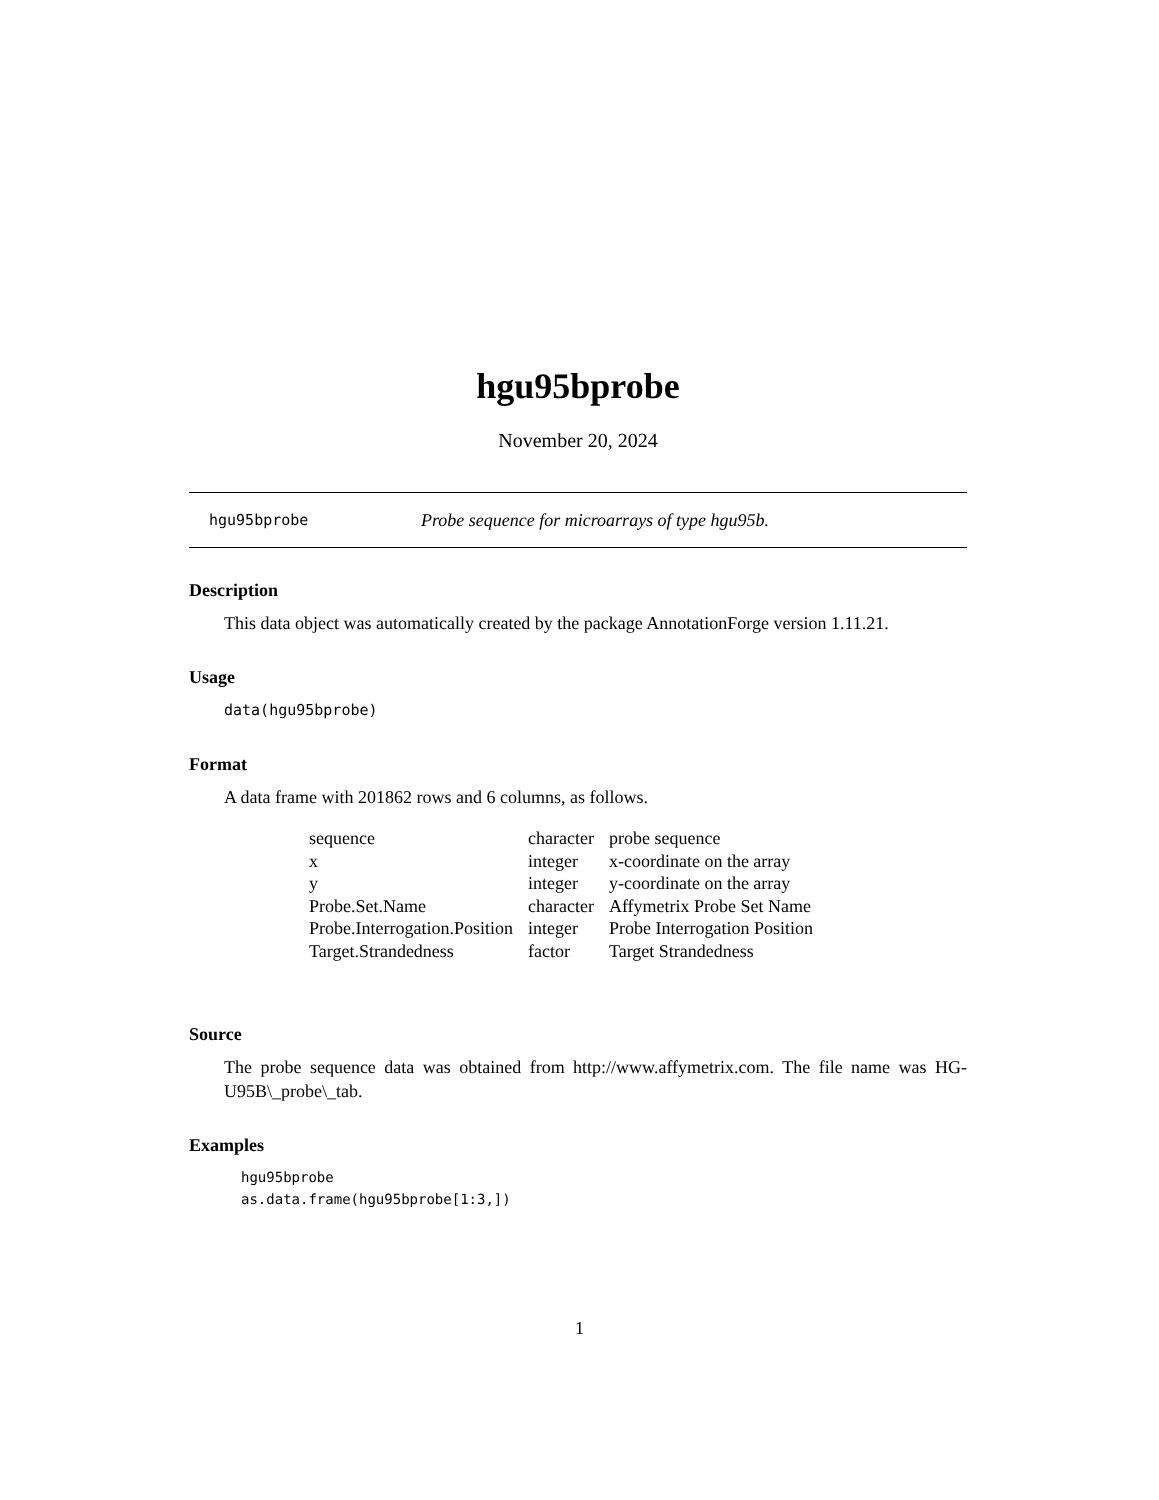hgu95bprobe
November 20, 2024
hgu95bprobe Probe sequence for microarrays of type hgu95b.
Description
This data object was automatically created by the package AnnotationForge version 1.11.21.
Usage
data(hgu95bprobe)
Format
A data frame with 201862 rows and 6 columns, as follows.
| sequence | character | probe sequence |
| x | integer | x-coordinate on the array |
| y | integer | y-coordinate on the array |
| Probe.Set.Name | character | Affymetrix Probe Set Name |
| Probe.Interrogation.Position | integer | Probe Interrogation Position |
| Target.Strandedness | factor | Target Strandedness |
Source
The probe sequence data was obtained from http://www.affymetrix.com. The file name was HG-U95B\_probe\_tab.
Examples
hgu95bprobe
as.data.frame(hgu95bprobe[1:3,])
1